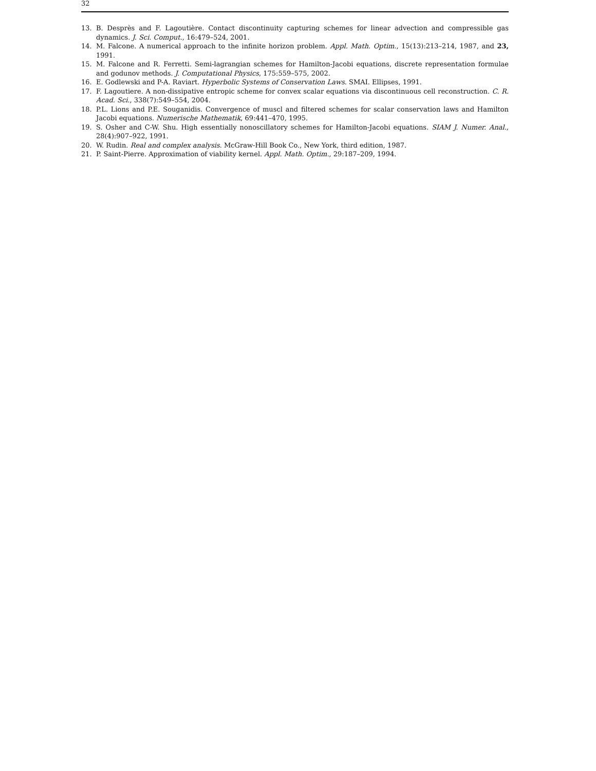32
13. B. Desprès and F. Lagoutière. Contact discontinuity capturing schemes for linear advection and compressible gas dynamics. J. Sci. Comput., 16:479–524, 2001.
14. M. Falcone. A numerical approach to the infinite horizon problem. Appl. Math. Optim., 15(13):213–214, 1987, and 23, 1991.
15. M. Falcone and R. Ferretti. Semi-lagrangian schemes for Hamilton-Jacobi equations, discrete representation formulae and godunov methods. J. Computational Physics, 175:559–575, 2002.
16. E. Godlewski and P-A. Raviart. Hyperbolic Systems of Conservation Laws. SMAI. Ellipses, 1991.
17. F. Lagoutiere. A non-dissipative entropic scheme for convex scalar equations via discontinuous cell reconstruction. C. R. Acad. Sci., 338(7):549–554, 2004.
18. P.L. Lions and P.E. Souganidis. Convergence of muscl and filtered schemes for scalar conservation laws and Hamilton Jacobi equations. Numerische Mathematik, 69:441–470, 1995.
19. S. Osher and C-W. Shu. High essentially nonoscillatory schemes for Hamilton-Jacobi equations. SIAM J. Numer. Anal., 28(4):907–922, 1991.
20. W. Rudin. Real and complex analysis. McGraw-Hill Book Co., New York, third edition, 1987.
21. P. Saint-Pierre. Approximation of viability kernel. Appl. Math. Optim., 29:187–209, 1994.